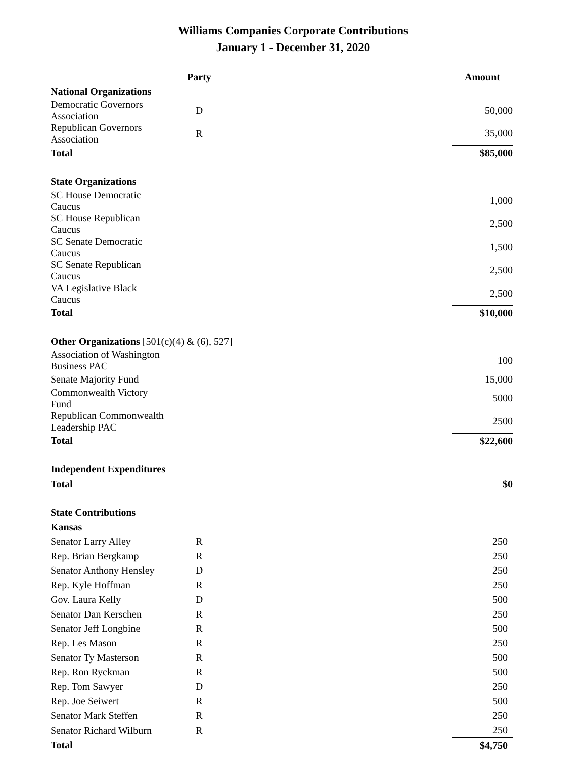Williams Companies Corporate Contributions
January 1 - December 31, 2020
| | Party | | Amount |
| --- | --- | --- | --- |
| National Organizations | | | |
| Democratic Governors Association | D | | 50,000 |
| Republican Governors Association | R | | 35,000 |
| Total | | | $85,000 |
| State Organizations | | | |
| SC House Democratic Caucus | | | 1,000 |
| SC House Republican Caucus | | | 2,500 |
| SC Senate Democratic Caucus | | | 1,500 |
| SC Senate Republican Caucus | | | 2,500 |
| VA Legislative Black Caucus | | | 2,500 |
| Total | | | $10,000 |
| Other Organizations [501(c)(4) & (6), 527] | | | |
| Association of Washington Business PAC | | | 100 |
| Senate Majority Fund | | | 15,000 |
| Commonwealth Victory Fund | | | 5000 |
| Republican Commonwealth Leadership PAC | | | 2500 |
| Total | | | $22,600 |
| Independent Expenditures | | | |
| Total | | | $0 |
| State Contributions | | | |
| Kansas | | | |
| Senator Larry Alley | R | | 250 |
| Rep. Brian Bergkamp | R | | 250 |
| Senator Anthony Hensley | D | | 250 |
| Rep. Kyle Hoffman | R | | 250 |
| Gov. Laura Kelly | D | | 500 |
| Senator Dan Kerschen | R | | 250 |
| Senator Jeff Longbine | R | | 500 |
| Rep. Les Mason | R | | 250 |
| Senator Ty Masterson | R | | 500 |
| Rep. Ron Ryckman | R | | 500 |
| Rep. Tom Sawyer | D | | 250 |
| Rep. Joe Seiwert | R | | 500 |
| Senator Mark Steffen | R | | 250 |
| Senator Richard Wilburn | R | | 250 |
| Total | | | $4,750 |